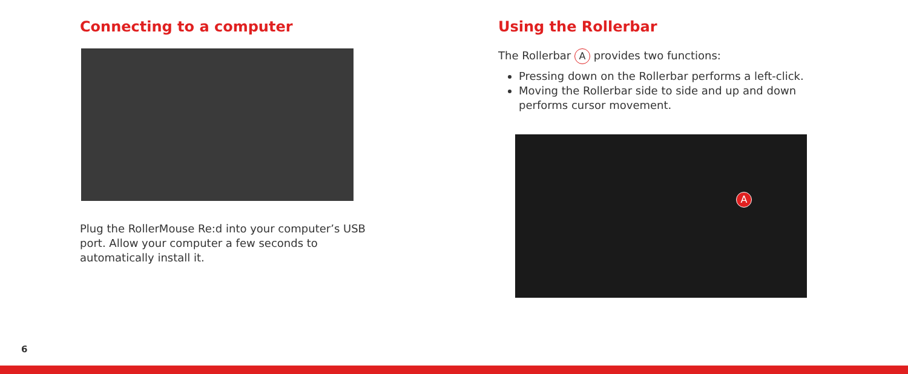Connecting to a computer
Plug the RollerMouse Re:d into your computer’s USB port. Allow your computer a few seconds to automatically install it.
Using the Rollerbar
The Rollerbar A provides two functions:
Pressing down on the Rollerbar performs a left-click.
Moving the Rollerbar side to side and up and down performs cursor movement.
A
6